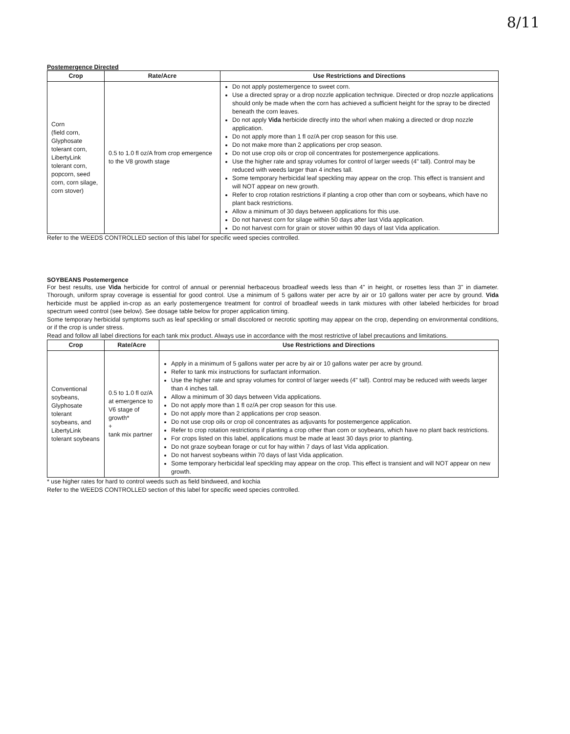8/11
Postemergence Directed
| Crop | Rate/Acre | Use Restrictions and Directions |
| --- | --- | --- |
| Corn (field corn, Glyphosate tolerant corn, LibertyLink tolerant corn, popcorn, seed corn, corn silage, corn stover) | 0.5 to 1.0 fl oz/A from crop emergence to the V8 growth stage | Do not apply postemergence to sweet corn. Use a directed spray or a drop nozzle application technique. Directed or drop nozzle applications should only be made when the corn has achieved a sufficient height for the spray to be directed beneath the corn leaves. Do not apply Vida herbicide directly into the whorl when making a directed or drop nozzle application. Do not apply more than 1 fl oz/A per crop season for this use. Do not make more than 2 applications per crop season. Do not use crop oils or crop oil concentrates for postemergence applications. Use the higher rate and spray volumes for control of larger weeds (4" tall). Control may be reduced with weeds larger than 4 inches tall. Some temporary herbicidal leaf speckling may appear on the crop. This effect is transient and will NOT appear on new growth. Refer to crop rotation restrictions if planting a crop other than corn or soybeans, which have no plant back restrictions. Allow a minimum of 30 days between applications for this use. Do not harvest corn for silage within 50 days after last Vida application. Do not harvest corn for grain or stover within 90 days of last Vida application. |
Refer to the WEEDS CONTROLLED section of this label for specific weed species controlled.
SOYBEANS Postemergence
For best results, use Vida herbicide for control of annual or perennial herbaceous broadleaf weeds less than 4" in height, or rosettes less than 3" in diameter. Thorough, uniform spray coverage is essential for good control. Use a minimum of 5 gallons water per acre by air or 10 gallons water per acre by ground. Vida herbicide must be applied in-crop as an early postemergence treatment for control of broadleaf weeds in tank mixtures with other labeled herbicides for broad spectrum weed control (see below). See dosage table below for proper application timing.
Some temporary herbicidal symptoms such as leaf speckling or small discolored or necrotic spotting may appear on the crop, depending on environmental conditions, or if the crop is under stress.
Read and follow all label directions for each tank mix product. Always use in accordance with the most restrictive of label precautions and limitations.
| Crop | Rate/Acre | Use Restrictions and Directions |
| --- | --- | --- |
| Conventional soybeans, Glyphosate tolerant soybeans, and LibertyLink tolerant soybeans | 0.5 to 1.0 fl oz/A at emergence to V6 stage of growth* + tank mix partner | Apply in a minimum of 5 gallons water per acre by air or 10 gallons water per acre by ground. Refer to tank mix instructions for surfactant information. Use the higher rate and spray volumes for control of larger weeds (4" tall). Control may be reduced with weeds larger than 4 inches tall. Allow a minimum of 30 days between Vida applications. Do not apply more than 1 fl oz/A per crop season for this use. Do not apply more than 2 applications per crop season. Do not use crop oils or crop oil concentrates as adjuvants for postemergence application. Refer to crop rotation restrictions if planting a crop other than corn or soybeans, which have no plant back restrictions. For crops listed on this label, applications must be made at least 30 days prior to planting. Do not graze soybean forage or cut for hay within 7 days of last Vida application. Do not harvest soybeans within 70 days of last Vida application. Some temporary herbicidal leaf speckling may appear on the crop. This effect is transient and will NOT appear on new growth. |
* use higher rates for hard to control weeds such as field bindweed, and kochia
Refer to the WEEDS CONTROLLED section of this label for specific weed species controlled.